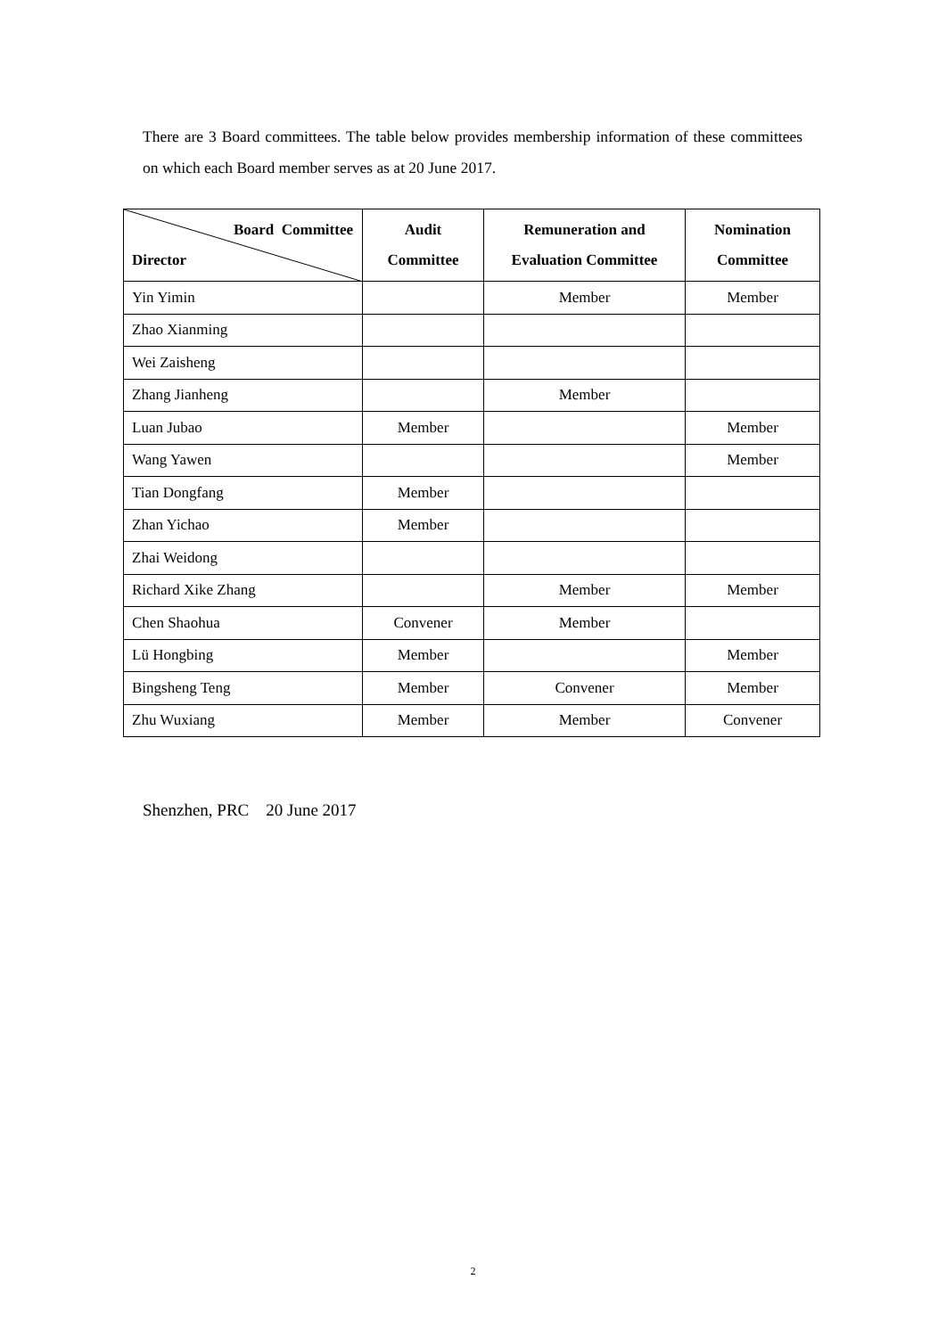There are 3 Board committees. The table below provides membership information of these committees on which each Board member serves as at 20 June 2017.
| Board Committee Director | Audit Committee | Remuneration and Evaluation Committee | Nomination Committee |
| --- | --- | --- | --- |
| Yin Yimin | | Member | Member |
| Zhao Xianming | | | |
| Wei Zaisheng | | | |
| Zhang Jianheng | | Member | |
| Luan Jubao | Member | | Member |
| Wang Yawen | | | Member |
| Tian Dongfang | Member | | |
| Zhan Yichao | Member | | |
| Zhai Weidong | | | |
| Richard Xike Zhang | | Member | Member |
| Chen Shaohua | Convener | Member | |
| Lü Hongbing | Member | | Member |
| Bingsheng Teng | Member | Convener | Member |
| Zhu Wuxiang | Member | Member | Convener |
Shenzhen, PRC 20 June 2017
2